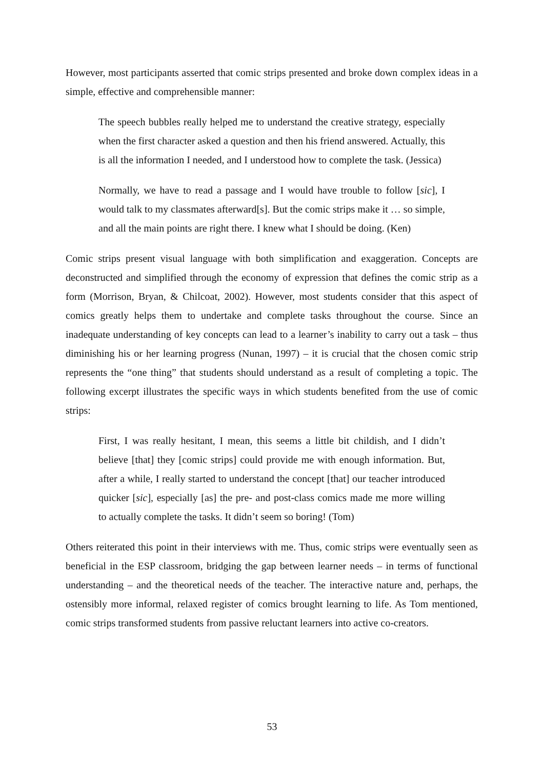However, most participants asserted that comic strips presented and broke down complex ideas in a simple, effective and comprehensible manner:
The speech bubbles really helped me to understand the creative strategy, especially when the first character asked a question and then his friend answered. Actually, this is all the information I needed, and I understood how to complete the task. (Jessica)
Normally, we have to read a passage and I would have trouble to follow [sic], I would talk to my classmates afterward[s]. But the comic strips make it … so simple, and all the main points are right there. I knew what I should be doing. (Ken)
Comic strips present visual language with both simplification and exaggeration. Concepts are deconstructed and simplified through the economy of expression that defines the comic strip as a form (Morrison, Bryan, & Chilcoat, 2002). However, most students consider that this aspect of comics greatly helps them to undertake and complete tasks throughout the course. Since an inadequate understanding of key concepts can lead to a learner’s inability to carry out a task – thus diminishing his or her learning progress (Nunan, 1997) – it is crucial that the chosen comic strip represents the “one thing” that students should understand as a result of completing a topic. The following excerpt illustrates the specific ways in which students benefited from the use of comic strips:
First, I was really hesitant, I mean, this seems a little bit childish, and I didn’t believe [that] they [comic strips] could provide me with enough information. But, after a while, I really started to understand the concept [that] our teacher introduced quicker [sic], especially [as] the pre- and post-class comics made me more willing to actually complete the tasks. It didn’t seem so boring! (Tom)
Others reiterated this point in their interviews with me. Thus, comic strips were eventually seen as beneficial in the ESP classroom, bridging the gap between learner needs – in terms of functional understanding – and the theoretical needs of the teacher. The interactive nature and, perhaps, the ostensibly more informal, relaxed register of comics brought learning to life. As Tom mentioned, comic strips transformed students from passive reluctant learners into active co-creators.
53